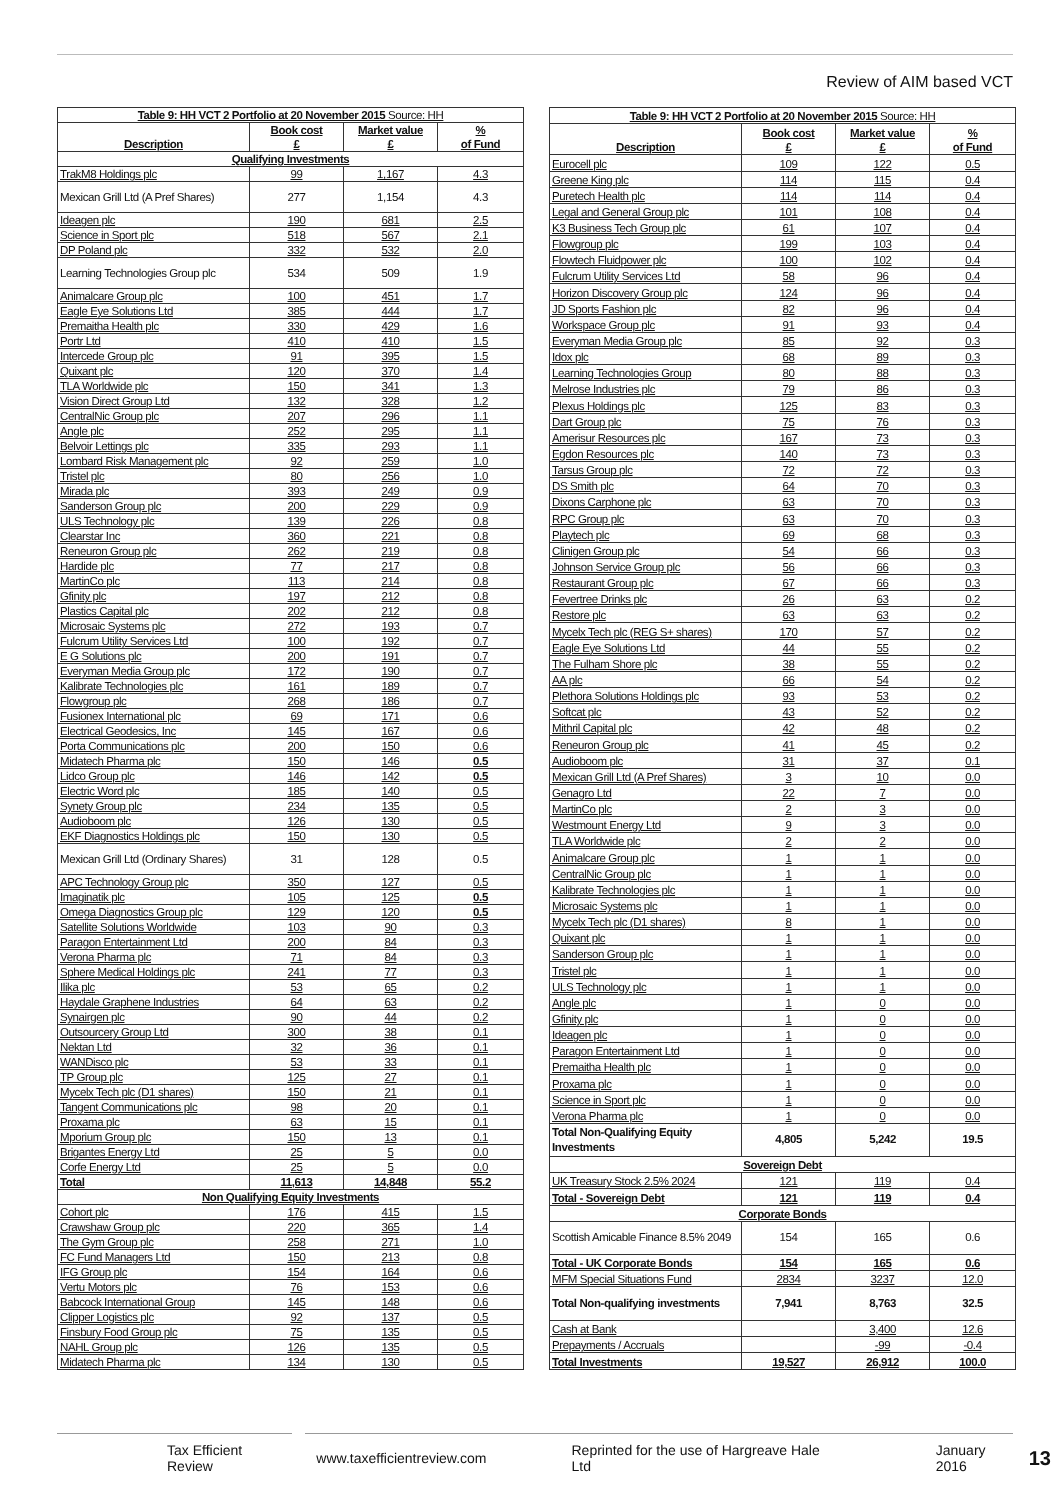Review of AIM based VCT
| Table 9: HH VCT 2 Portfolio at 20 November 2015 Source: HH | | | |
| Description | Book cost £ | Market value £ | % of Fund |
| Qualifying Investments | | | |
| TrakM8 Holdings plc | 99 | 1,167 | 4.3 |
| Mexican Grill Ltd (A Pref Shares) | 277 | 1,154 | 4.3 |
| Ideagen plc | 190 | 681 | 2.5 |
| Science in Sport plc | 518 | 567 | 2.1 |
| DP Poland plc | 332 | 532 | 2.0 |
| Learning Technologies Group plc | 534 | 509 | 1.9 |
| Animalcare Group plc | 100 | 451 | 1.7 |
| Eagle Eye Solutions Ltd | 385 | 444 | 1.7 |
| Premaitha Health plc | 330 | 429 | 1.6 |
| Portr Ltd | 410 | 410 | 1.5 |
| Intercede Group plc | 91 | 395 | 1.5 |
| Quixant plc | 120 | 370 | 1.4 |
| TLA Worldwide plc | 150 | 341 | 1.3 |
| Vision Direct Group Ltd | 132 | 328 | 1.2 |
| CentralNic Group plc | 207 | 296 | 1.1 |
| Angle plc | 252 | 295 | 1.1 |
| Belvoir Lettings plc | 335 | 293 | 1.1 |
| Lombard Risk Management plc | 92 | 259 | 1.0 |
| Tristel plc | 80 | 256 | 1.0 |
| Mirada plc | 393 | 249 | 0.9 |
| Sanderson Group plc | 200 | 229 | 0.9 |
| ULS Technology plc | 139 | 226 | 0.8 |
| Clearstar Inc | 360 | 221 | 0.8 |
| Reneuron Group plc | 262 | 219 | 0.8 |
| Hardide plc | 77 | 217 | 0.8 |
| MartinCo plc | 113 | 214 | 0.8 |
| Gfinity plc | 197 | 212 | 0.8 |
| Plastics Capital plc | 202 | 212 | 0.8 |
| Microsaic Systems plc | 272 | 193 | 0.7 |
| Fulcrum Utility Services Ltd | 100 | 192 | 0.7 |
| E G Solutions plc | 200 | 191 | 0.7 |
| Everyman Media Group plc | 172 | 190 | 0.7 |
| Kalibrate Technologies plc | 161 | 189 | 0.7 |
| Flowgroup plc | 268 | 186 | 0.7 |
| Fusionex International plc | 69 | 171 | 0.6 |
| Electrical Geodesics, Inc | 145 | 167 | 0.6 |
| Porta Communications plc | 200 | 150 | 0.6 |
| Midatech Pharma plc | 150 | 146 | 0.5 |
| Lidco Group plc | 146 | 142 | 0.5 |
| Electric Word plc | 185 | 140 | 0.5 |
| Synety Group plc | 234 | 135 | 0.5 |
| Audioboom plc | 126 | 130 | 0.5 |
| EKF Diagnostics Holdings plc | 150 | 130 | 0.5 |
| Mexican Grill Ltd (Ordinary Shares) | 31 | 128 | 0.5 |
| APC Technology Group plc | 350 | 127 | 0.5 |
| Imaginatik plc | 105 | 125 | 0.5 |
| Omega Diagnostics Group plc | 129 | 120 | 0.5 |
| Satellite Solutions Worldwide | 103 | 90 | 0.3 |
| Paragon Entertainment Ltd | 200 | 84 | 0.3 |
| Verona Pharma plc | 71 | 84 | 0.3 |
| Sphere Medical Holdings plc | 241 | 77 | 0.3 |
| Ilika plc | 53 | 65 | 0.2 |
| Haydale Graphene Industries | 64 | 63 | 0.2 |
| Synairgen plc | 90 | 44 | 0.2 |
| Outsourcery Group Ltd | 300 | 38 | 0.1 |
| Nektan Ltd | 32 | 36 | 0.1 |
| WANDisco plc | 53 | 33 | 0.1 |
| TP Group plc | 125 | 27 | 0.1 |
| Mycelx Tech plc (D1 shares) | 150 | 21 | 0.1 |
| Tangent Communications plc | 98 | 20 | 0.1 |
| Proxama plc | 63 | 15 | 0.1 |
| Mporium Group plc | 150 | 13 | 0.1 |
| Brigantes Energy Ltd | 25 | 5 | 0.0 |
| Corfe Energy Ltd | 25 | 5 | 0.0 |
| Total | 11,613 | 14,848 | 55.2 |
| Non Qualifying Equity Investments | | | |
| Cohort plc | 176 | 415 | 1.5 |
| Crawshaw Group plc | 220 | 365 | 1.4 |
| The Gym Group plc | 258 | 271 | 1.0 |
| FC Fund Managers Ltd | 150 | 213 | 0.8 |
| IFG Group plc | 154 | 164 | 0.6 |
| Vertu Motors plc | 76 | 153 | 0.6 |
| Babcock International Group | 145 | 148 | 0.6 |
| Clipper Logistics plc | 92 | 137 | 0.5 |
| Finsbury Food Group plc | 75 | 135 | 0.5 |
| NAHL Group plc | 126 | 135 | 0.5 |
| Midatech Pharma plc | 134 | 130 | 0.5 |
| Table 9: HH VCT 2 Portfolio at 20 November 2015 Source: HH | | | |
| Description | Book cost £ | Market value £ | % of Fund |
| Eurocell plc | 109 | 122 | 0.5 |
| Greene King plc | 114 | 115 | 0.4 |
| Puretech Health plc | 114 | 114 | 0.4 |
| Legal and General Group plc | 101 | 108 | 0.4 |
| K3 Business Tech Group plc | 61 | 107 | 0.4 |
| Flowgroup plc | 199 | 103 | 0.4 |
| Flowtech Fluidpower plc | 100 | 102 | 0.4 |
| Fulcrum Utility Services Ltd | 58 | 96 | 0.4 |
| Horizon Discovery Group plc | 124 | 96 | 0.4 |
| JD Sports Fashion plc | 82 | 96 | 0.4 |
| Workspace Group plc | 91 | 93 | 0.4 |
| Everyman Media Group plc | 85 | 92 | 0.3 |
| Idox plc | 68 | 89 | 0.3 |
| Learning Technologies Group | 80 | 88 | 0.3 |
| Melrose Industries plc | 79 | 86 | 0.3 |
| Plexus Holdings plc | 125 | 83 | 0.3 |
| Dart Group plc | 75 | 76 | 0.3 |
| Amerisur Resources plc | 167 | 73 | 0.3 |
| Egdon Resources plc | 140 | 73 | 0.3 |
| Tarsus Group plc | 72 | 72 | 0.3 |
| DS Smith plc | 64 | 70 | 0.3 |
| Dixons Carphone plc | 63 | 70 | 0.3 |
| RPC Group plc | 63 | 70 | 0.3 |
| Playtech plc | 69 | 68 | 0.3 |
| Clinigen Group plc | 54 | 66 | 0.3 |
| Johnson Service Group plc | 56 | 66 | 0.3 |
| Restaurant Group plc | 67 | 66 | 0.3 |
| Fevertree Drinks plc | 26 | 63 | 0.2 |
| Restore plc | 63 | 63 | 0.2 |
| Mycelx Tech plc (REG S+ shares) | 170 | 57 | 0.2 |
| Eagle Eye Solutions Ltd | 44 | 55 | 0.2 |
| The Fulham Shore plc | 38 | 55 | 0.2 |
| AA plc | 66 | 54 | 0.2 |
| Plethora Solutions Holdings plc | 93 | 53 | 0.2 |
| Softcat plc | 43 | 52 | 0.2 |
| Mithril Capital plc | 42 | 48 | 0.2 |
| Reneuron Group plc | 41 | 45 | 0.2 |
| Audioboom plc | 31 | 37 | 0.1 |
| Mexican Grill Ltd (A Pref Shares) | 3 | 10 | 0.0 |
| Genagro Ltd | 22 | 7 | 0.0 |
| MartinCo plc | 2 | 3 | 0.0 |
| Westmount Energy Ltd | 9 | 3 | 0.0 |
| TLA Worldwide plc | 2 | 2 | 0.0 |
| Animalcare Group plc | 1 | 1 | 0.0 |
| CentralNic Group plc | 1 | 1 | 0.0 |
| Kalibrate Technologies plc | 1 | 1 | 0.0 |
| Microsaic Systems plc | 1 | 1 | 0.0 |
| Mycelx Tech plc (D1 shares) | 8 | 1 | 0.0 |
| Quixant plc | 1 | 1 | 0.0 |
| Sanderson Group plc | 1 | 1 | 0.0 |
| Tristel plc | 1 | 1 | 0.0 |
| ULS Technology plc | 1 | 1 | 0.0 |
| Angle plc | 1 | 0 | 0.0 |
| Gfinity plc | 1 | 0 | 0.0 |
| Ideagen plc | 1 | 0 | 0.0 |
| Paragon Entertainment Ltd | 1 | 0 | 0.0 |
| Premaitha Health plc | 1 | 0 | 0.0 |
| Proxama plc | 1 | 0 | 0.0 |
| Science in Sport plc | 1 | 0 | 0.0 |
| Verona Pharma plc | 1 | 0 | 0.0 |
| Total Non-Qualifying Equity Investments | 4,805 | 5,242 | 19.5 |
| Sovereign Debt | | | |
| UK Treasury Stock 2.5% 2024 | 121 | 119 | 0.4 |
| Total - Sovereign Debt | 121 | 119 | 0.4 |
| Corporate Bonds | | | |
| Scottish Amicable Finance 8.5% 2049 | 154 | 165 | 0.6 |
| Total - UK Corporate Bonds | 154 | 165 | 0.6 |
| MFM Special Situations Fund | 2834 | 3237 | 12.0 |
| Total Non-qualifying investments | 7,941 | 8,763 | 32.5 |
| Cash at Bank | | 3,400 | 12.6 |
| Prepayments / Accruals | | -99 | -0.4 |
| Total Investments | 19,527 | 26,912 | 100.0 |
Tax Efficient Review www.taxefficientreview.com Reprinted for the use of Hargreave Hale Ltd January 2016 13